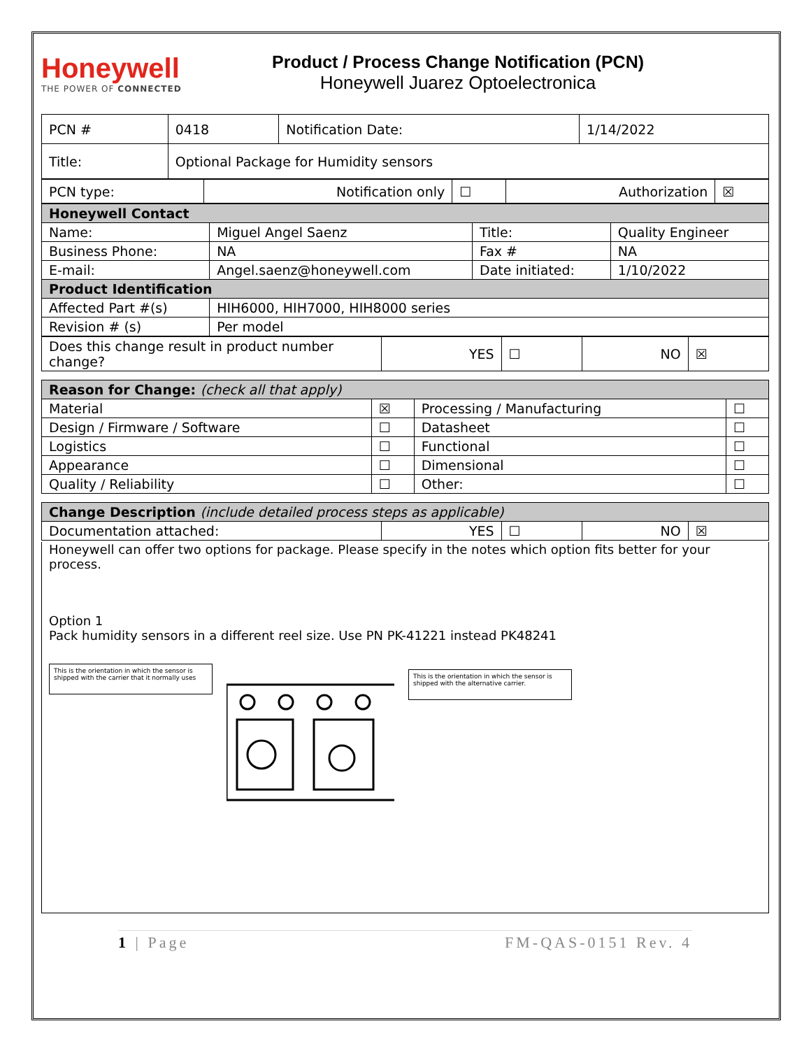Honeywell
THE POWER OF CONNECTED
Product / Process Change Notification (PCN)
Honeywell Juarez Optoelectronica
| PCN # | 0418 | Notification Date: | 1/14/2022 |
| Title: | Optional Package for Humidity sensors | | |
| PCN type: | Notification only | ☐ | Authorization | ☒ |
| Honeywell Contact | | | |
| --- | --- | --- | --- |
| Name: | Miguel Angel Saenz | Title: | Quality Engineer |
| Business Phone: | NA | Fax # | NA |
| E-mail: | Angel.saenz@honeywell.com | Date initiated: | 1/10/2022 |
| Product Identification | | | |
| Affected Part #(s) | HIH6000, HIH7000, HIH8000 series | | |
| Revision # (s) | Per model | | |
| Does this change result in product number change? | YES | ☐ | NO | ☒ |
| Reason for Change: (check all that apply) | | | |
| --- | --- | --- | --- |
| Material | ☒ | Processing / Manufacturing | ☐ |
| Design / Firmware / Software | ☐ | Datasheet | ☐ |
| Logistics | ☐ | Functional | ☐ |
| Appearance | ☐ | Dimensional | ☐ |
| Quality / Reliability | ☐ | Other: | ☐ |
| Change Description (include detailed process steps as applicable) | | | | |
| --- | --- | --- | --- | --- |
| Documentation attached: | YES | ☐ | NO | ☒ |
Honeywell can offer two options for package. Please specify in the notes which option fits better for your process.
Option 1
Pack humidity sensors in a different reel size. Use PN PK-41221 instead PK48241
This is the orientation in which the sensor is shipped with the carrier that it normally uses
This is the orientation in which the sensor is shipped with the alternative carrier.
1 | Page FM-QAS-0151 Rev. 4